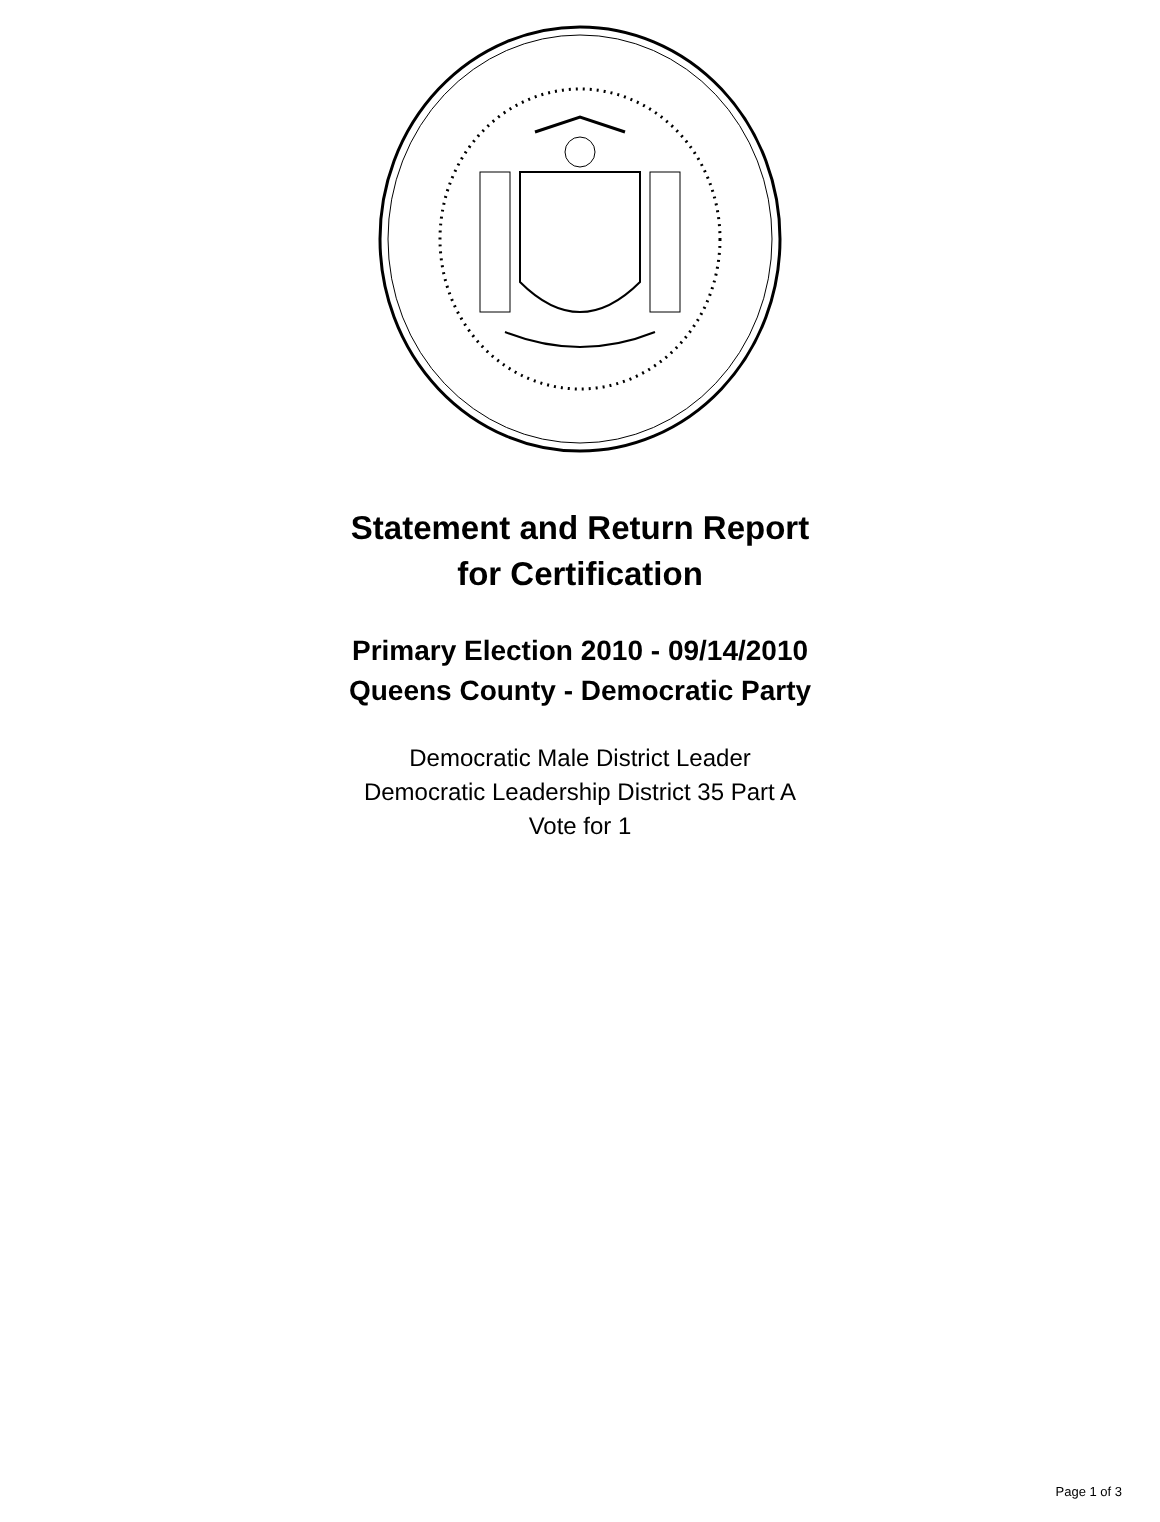Statement and Return Report
for Certification
Primary Election 2010 - 09/14/2010
Queens County - Democratic Party
Democratic Male District Leader
Democratic Leadership District 35 Part A
Vote for 1
Page 1 of 3